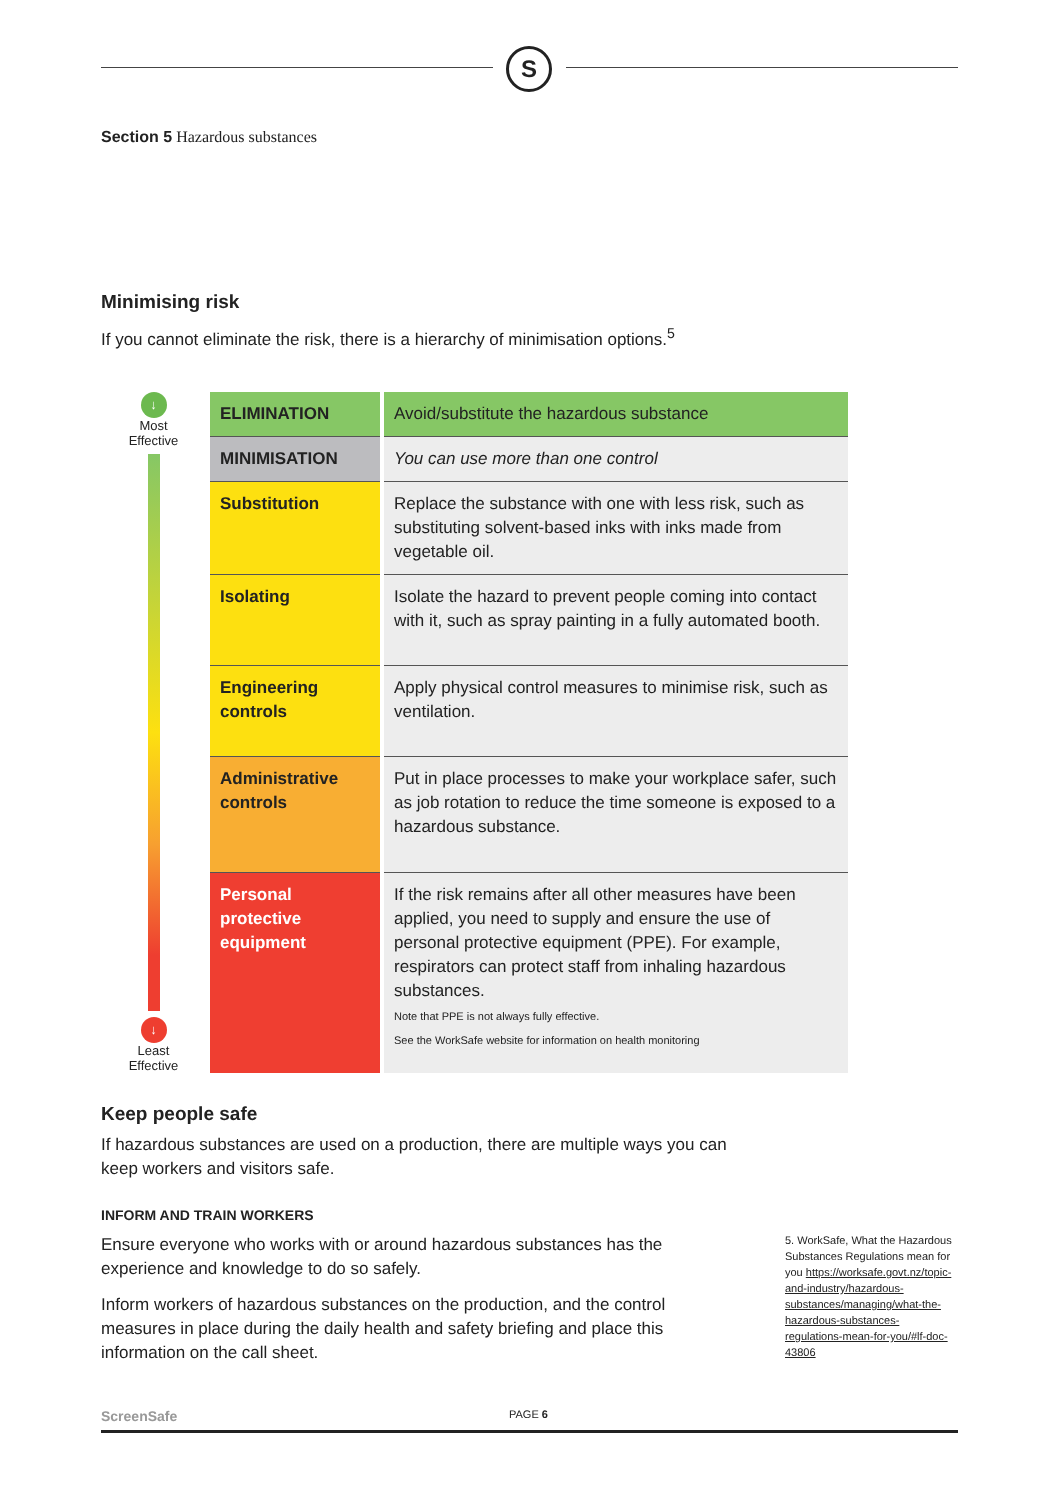S
Section 5 Hazardous substances
Minimising risk
If you cannot eliminate the risk, there is a hierarchy of minimisation options.<sup>5</sup>
↓
Most
Effective
↓
Least
Effective
| ELIMINATION | Avoid/substitute the hazardous substance |
| MINIMISATION | You can use more than one control |
| Substitution | Replace the substance with one with less risk, such as substituting solvent-based inks with inks made from vegetable oil. |
| Isolating | Isolate the hazard to prevent people coming into contact with it, such as spray painting in a fully automated booth. |
| Engineering controls | Apply physical control measures to minimise risk, such as ventilation. |
| Administrative controls | Put in place processes to make your workplace safer, such as job rotation to reduce the time someone is exposed to a hazardous substance. |
| Personal protective equipment | If the risk remains after all other measures have been applied, you need to supply and ensure the use of personal protective equipment (PPE). For example, respirators can protect staff from inhaling hazardous substances. Note that PPE is not always fully effective. See the WorkSafe website for information on health monitoring |
Keep people safe
If hazardous substances are used on a production, there are multiple ways you can keep workers and visitors safe.
INFORM AND TRAIN WORKERS
Ensure everyone who works with or around hazardous substances has the experience and knowledge to do so safely.
Inform workers of hazardous substances on the production, and the control measures in place during the daily health and safety briefing and place this information on the call sheet.
5. WorkSafe, What the Hazardous Substances Regulations mean for you https://worksafe.govt.nz/topic-and-industry/hazardous-substances/managing/what-the-hazardous-substances-regulations-mean-for-you/#lf-doc-43806
ScreenSafe PAGE 6